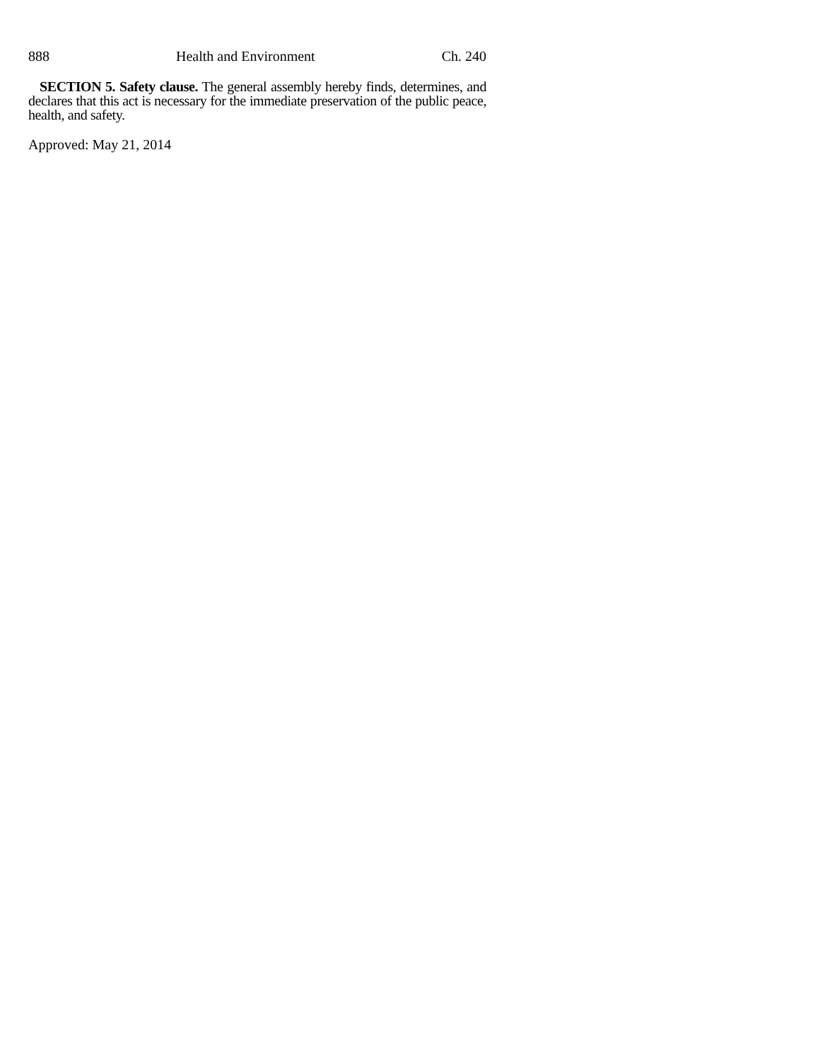888 Health and Environment Ch. 240
SECTION 5. Safety clause. The general assembly hereby finds, determines, and declares that this act is necessary for the immediate preservation of the public peace, health, and safety.
Approved: May 21, 2014